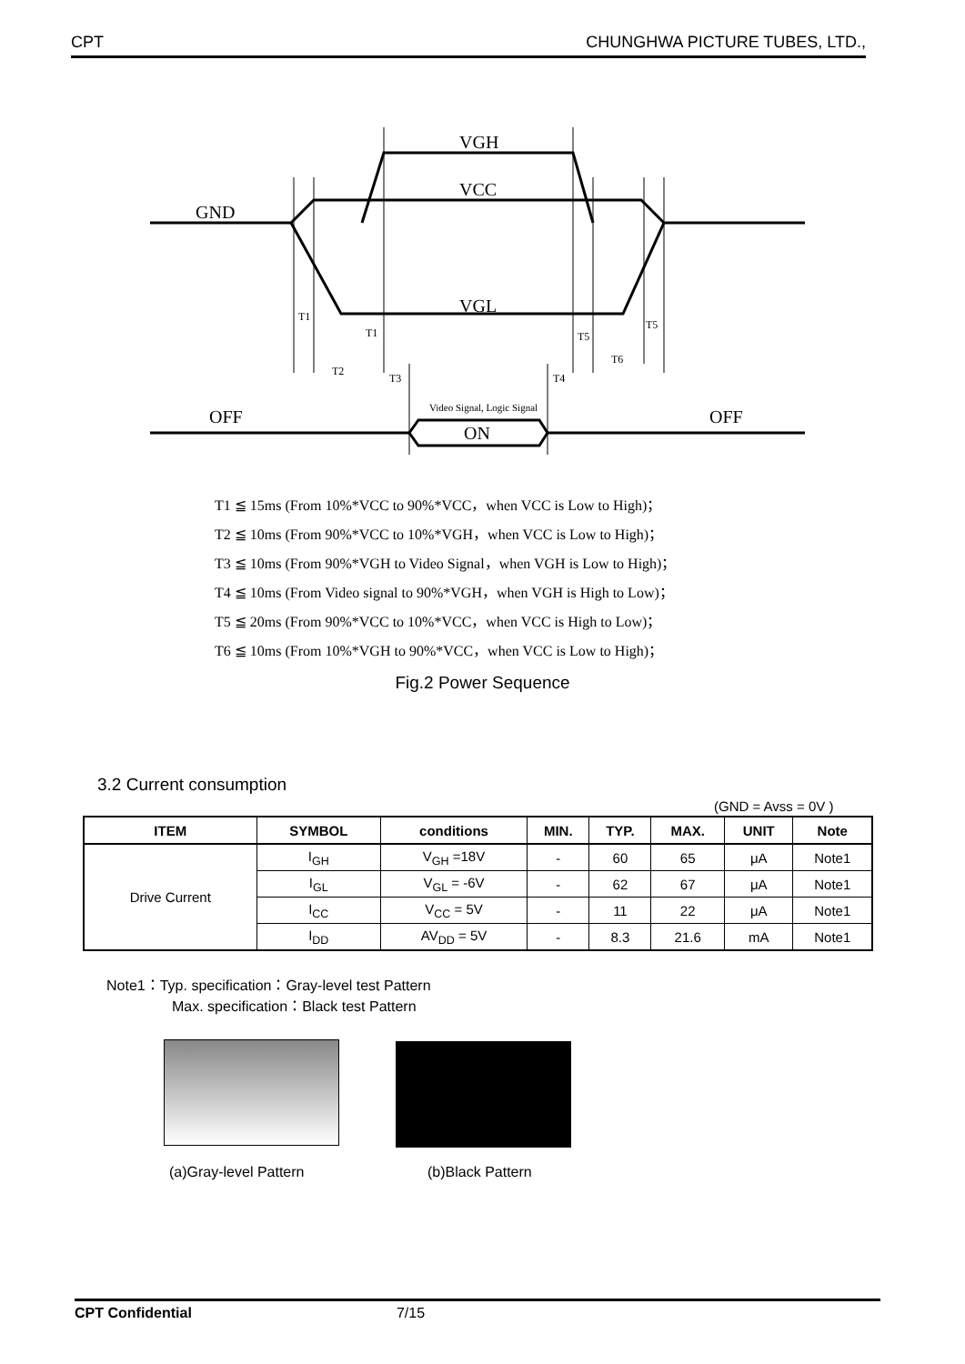CPT CHUNGHWA PICTURE TUBES, LTD.,
VGH
VCC
GND
VGL
OFF
OFF
ON
T1
T1
T2
T3
T4
T5
T5
T6
Video Signal, Logic Signal
T1 ≦ 15ms (From 10%*VCC to 90%*VCC，when VCC is Low to High)；
T2 ≦ 10ms (From 90%*VCC to 10%*VGH，when VCC is Low to High)；
T3 ≦ 10ms (From 90%*VGH to Video Signal，when VGH is Low to High)；
T4 ≦ 10ms (From Video signal to 90%*VGH，when VGH is High to Low)；
T5 ≦ 20ms (From 90%*VCC to 10%*VCC，when VCC is High to Low)；
T6 ≦ 10ms (From 10%*VGH to 90%*VCC，when VCC is Low to High)；
Fig.2 Power Sequence
3.2 Current consumption
(GND = Avss = 0V )
| ITEM | SYMBOL | conditions | MIN. | TYP. | MAX. | UNIT | Note |
| --- | --- | --- | --- | --- | --- | --- | --- |
| Drive Current | I<sub>GH</sub> | V<sub>GH</sub> =18V | - | 60 | 65 | μA | Note1 |
| | I<sub>GL</sub> | V<sub>GL</sub> = -6V | - | 62 | 67 | μA | Note1 |
| | I<sub>CC</sub> | V<sub>CC</sub> = 5V | - | 11 | 22 | μA | Note1 |
| | I<sub>DD</sub> | AV<sub>DD</sub> = 5V | - | 8.3 | 21.6 | mA | Note1 |
Note1：Typ. specification：Gray-level test Pattern
Max. specification：Black test Pattern
(a)Gray-level Pattern (b)Black Pattern
CPT Confidential 7/15